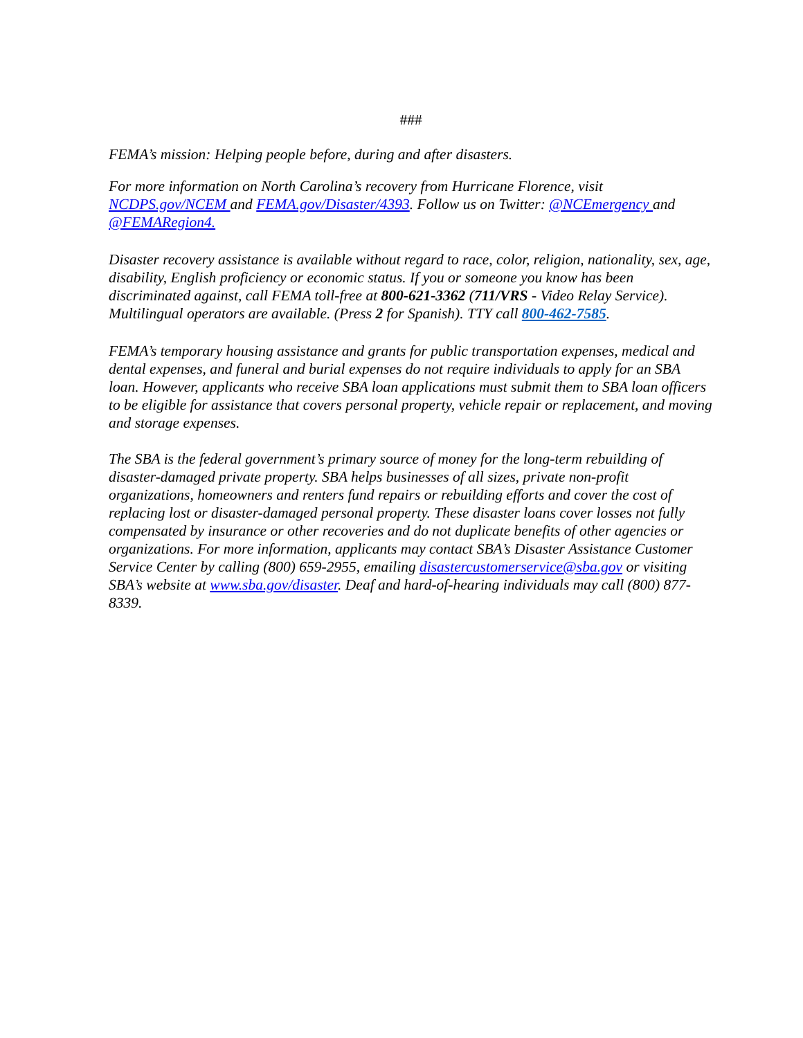###
FEMA’s mission: Helping people before, during and after disasters.
For more information on North Carolina’s recovery from Hurricane Florence, visit NCDPS.gov/NCEM and FEMA.gov/Disaster/4393. Follow us on Twitter: @NCEmergency and @FEMARegion4.
Disaster recovery assistance is available without regard to race, color, religion, nationality, sex, age, disability, English proficiency or economic status. If you or someone you know has been discriminated against, call FEMA toll-free at 800-621-3362 (711/VRS - Video Relay Service). Multilingual operators are available. (Press 2 for Spanish). TTY call 800-462-7585.
FEMA’s temporary housing assistance and grants for public transportation expenses, medical and dental expenses, and funeral and burial expenses do not require individuals to apply for an SBA loan. However, applicants who receive SBA loan applications must submit them to SBA loan officers to be eligible for assistance that covers personal property, vehicle repair or replacement, and moving and storage expenses.
The SBA is the federal government’s primary source of money for the long-term rebuilding of disaster-damaged private property. SBA helps businesses of all sizes, private non-profit organizations, homeowners and renters fund repairs or rebuilding efforts and cover the cost of replacing lost or disaster-damaged personal property. These disaster loans cover losses not fully compensated by insurance or other recoveries and do not duplicate benefits of other agencies or organizations. For more information, applicants may contact SBA’s Disaster Assistance Customer Service Center by calling (800) 659-2955, emailing disastercustomerservice@sba.gov or visiting SBA’s website at www.sba.gov/disaster. Deaf and hard-of-hearing individuals may call (800) 877-8339.